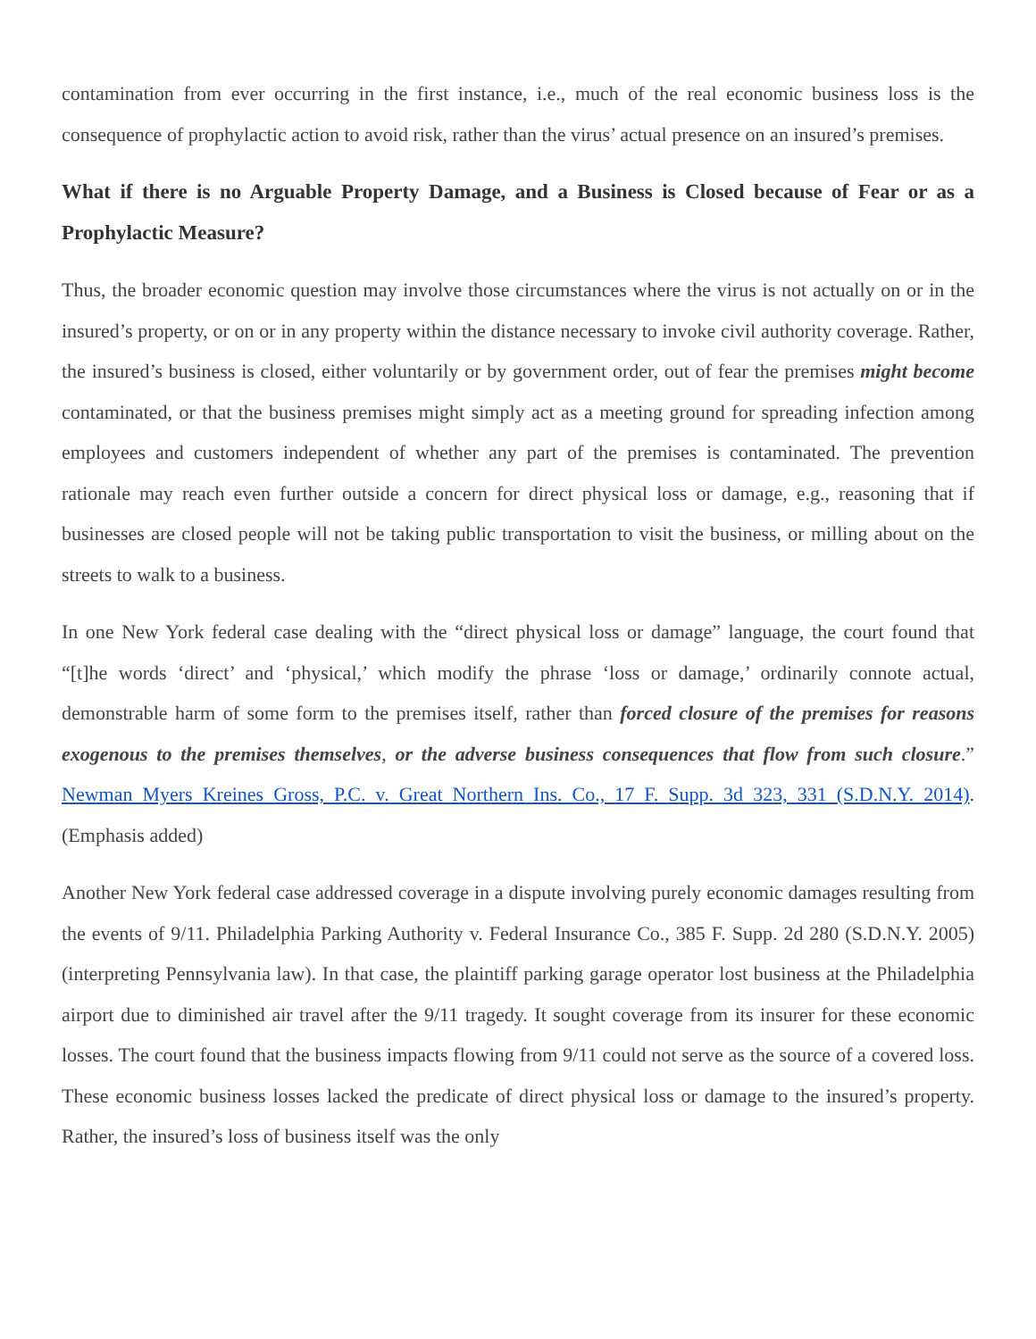contamination from ever occurring in the first instance, i.e., much of the real economic business loss is the consequence of prophylactic action to avoid risk, rather than the virus’ actual presence on an insured’s premises.
What if there is no Arguable Property Damage, and a Business is Closed because of Fear or as a Prophylactic Measure?
Thus, the broader economic question may involve those circumstances where the virus is not actually on or in the insured’s property, or on or in any property within the distance necessary to invoke civil authority coverage. Rather, the insured’s business is closed, either voluntarily or by government order, out of fear the premises might become contaminated, or that the business premises might simply act as a meeting ground for spreading infection among employees and customers independent of whether any part of the premises is contaminated. The prevention rationale may reach even further outside a concern for direct physical loss or damage, e.g., reasoning that if businesses are closed people will not be taking public transportation to visit the business, or milling about on the streets to walk to a business.
In one New York federal case dealing with the “direct physical loss or damage” language, the court found that “[t]he words ‘direct’ and ‘physical,’ which modify the phrase ‘loss or damage,’ ordinarily connote actual, demonstrable harm of some form to the premises itself, rather than forced closure of the premises for reasons exogenous to the premises themselves, or the adverse business consequences that flow from such closure.” Newman Myers Kreines Gross, P.C. v. Great Northern Ins. Co., 17 F. Supp. 3d 323, 331 (S.D.N.Y. 2014). (Emphasis added)
Another New York federal case addressed coverage in a dispute involving purely economic damages resulting from the events of 9/11. Philadelphia Parking Authority v. Federal Insurance Co., 385 F. Supp. 2d 280 (S.D.N.Y. 2005) (interpreting Pennsylvania law). In that case, the plaintiff parking garage operator lost business at the Philadelphia airport due to diminished air travel after the 9/11 tragedy. It sought coverage from its insurer for these economic losses. The court found that the business impacts flowing from 9/11 could not serve as the source of a covered loss. These economic business losses lacked the predicate of direct physical loss or damage to the insured’s property. Rather, the insured’s loss of business itself was the only